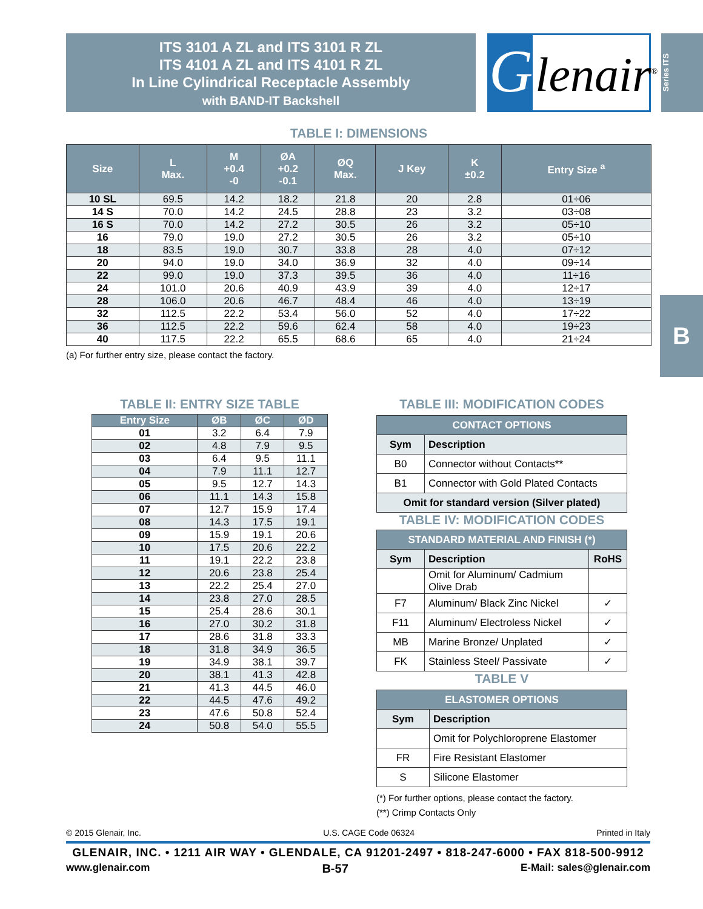ITS 3101 A ZL and ITS 3101 R ZL
ITS 4101 A ZL and ITS 4101 R ZL
In Line Cylindrical Receptacle Assembly
with BAND-IT Backshell
G
lenair<sup>®</sup>
Series ITS
B
TABLE I: DIMENSIONS
| Size | L Max. | M +0.4 -0 | ØA +0.2 -0.1 | ØQ Max. | J Key | K ±0.2 | Entry Size <sup>a</sup> |
| --- | --- | --- | --- | --- | --- | --- | --- |
| 10 SL | 69.5 | 14.2 | 18.2 | 21.8 | 20 | 2.8 | 01÷06 |
| 14 S | 70.0 | 14.2 | 24.5 | 28.8 | 23 | 3.2 | 03÷08 |
| 16 S | 70.0 | 14.2 | 27.2 | 30.5 | 26 | 3.2 | 05÷10 |
| 16 | 79.0 | 19.0 | 27.2 | 30.5 | 26 | 3.2 | 05÷10 |
| 18 | 83.5 | 19.0 | 30.7 | 33.8 | 28 | 4.0 | 07÷12 |
| 20 | 94.0 | 19.0 | 34.0 | 36.9 | 32 | 4.0 | 09÷14 |
| 22 | 99.0 | 19.0 | 37.3 | 39.5 | 36 | 4.0 | 11÷16 |
| 24 | 101.0 | 20.6 | 40.9 | 43.9 | 39 | 4.0 | 12÷17 |
| 28 | 106.0 | 20.6 | 46.7 | 48.4 | 46 | 4.0 | 13÷19 |
| 32 | 112.5 | 22.2 | 53.4 | 56.0 | 52 | 4.0 | 17÷22 |
| 36 | 112.5 | 22.2 | 59.6 | 62.4 | 58 | 4.0 | 19÷23 |
| 40 | 117.5 | 22.2 | 65.5 | 68.6 | 65 | 4.0 | 21÷24 |
(a) For further entry size, please contact the factory.
TABLE II: ENTRY SIZE TABLE
| Entry Size | ØB | ØC | ØD |
| --- | --- | --- | --- |
| 01 | 3.2 | 6.4 | 7.9 |
| 02 | 4.8 | 7.9 | 9.5 |
| 03 | 6.4 | 9.5 | 11.1 |
| 04 | 7.9 | 11.1 | 12.7 |
| 05 | 9.5 | 12.7 | 14.3 |
| 06 | 11.1 | 14.3 | 15.8 |
| 07 | 12.7 | 15.9 | 17.4 |
| 08 | 14.3 | 17.5 | 19.1 |
| 09 | 15.9 | 19.1 | 20.6 |
| 10 | 17.5 | 20.6 | 22.2 |
| 11 | 19.1 | 22.2 | 23.8 |
| 12 | 20.6 | 23.8 | 25.4 |
| 13 | 22.2 | 25.4 | 27.0 |
| 14 | 23.8 | 27.0 | 28.5 |
| 15 | 25.4 | 28.6 | 30.1 |
| 16 | 27.0 | 30.2 | 31.8 |
| 17 | 28.6 | 31.8 | 33.3 |
| 18 | 31.8 | 34.9 | 36.5 |
| 19 | 34.9 | 38.1 | 39.7 |
| 20 | 38.1 | 41.3 | 42.8 |
| 21 | 41.3 | 44.5 | 46.0 |
| 22 | 44.5 | 47.6 | 49.2 |
| 23 | 47.6 | 50.8 | 52.4 |
| 24 | 50.8 | 54.0 | 55.5 |
TABLE III: MODIFICATION CODES
| CONTACT OPTIONS | |
| --- | --- |
| Sym | Description |
| B0 | Connector without Contacts** |
| B1 | Connector with Gold Plated Contacts |
| Omit for standard version (Silver plated) | |
TABLE IV: MODIFICATION CODES
| STANDARD MATERIAL AND FINISH (*) | | |
| --- | --- | --- |
| Sym | Description | RoHS |
| | Omit for Aluminum/ Cadmium Olive Drab | |
| F7 | Aluminum/ Black Zinc Nickel | ✓ |
| F11 | Aluminum/ Electroless Nickel | ✓ |
| MB | Marine Bronze/ Unplated | ✓ |
| FK | Stainless Steel/ Passivate | ✓ |
TABLE V
| ELASTOMER OPTIONS | |
| --- | --- |
| Sym | Description |
| | Omit for Polychloroprene Elastomer |
| FR | Fire Resistant Elastomer |
| S | Silicone Elastomer |
(*) For further options, please contact the factory.
(**) Crimp Contacts Only
© 2015 Glenair, Inc. U.S. CAGE Code 06324 Printed in Italy
GLENAIR, INC. • 1211 AIR WAY • GLENDALE, CA 91201-2497 • 818-247-6000 • FAX 818-500-9912
www.glenair.com B-57 E-Mail: sales@glenair.com